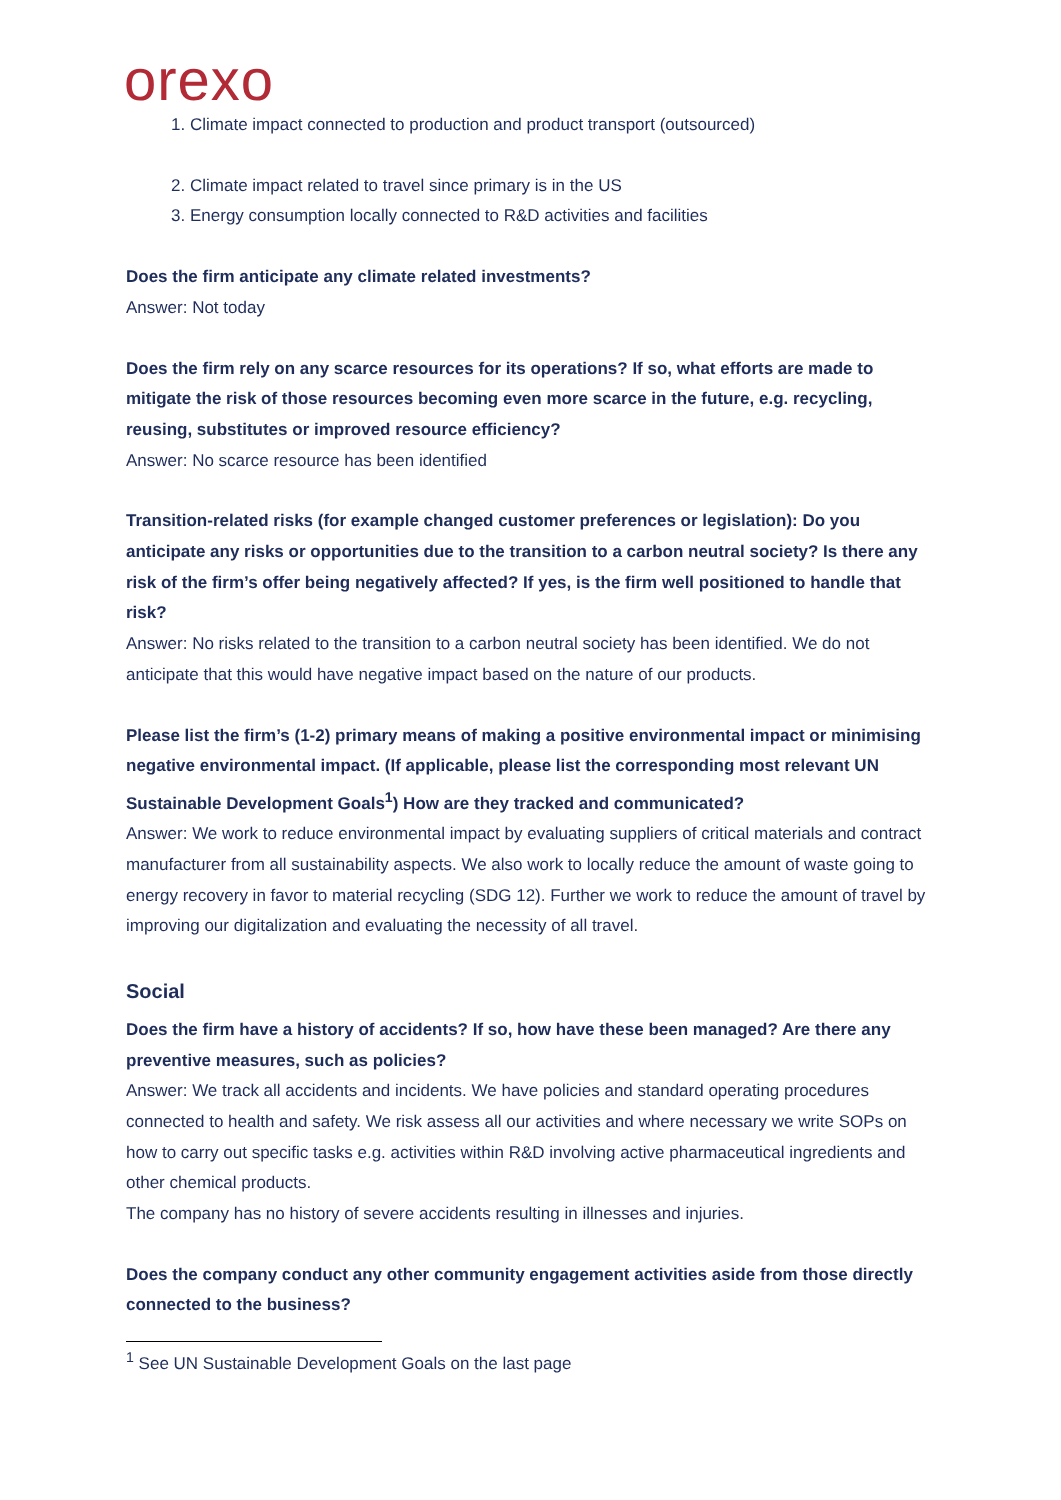orexo
1. Climate impact connected to production and product transport (outsourced)
2. Climate impact related to travel since primary is in the US
3. Energy consumption locally connected to R&D activities and facilities
Does the firm anticipate any climate related investments?
Answer: Not today
Does the firm rely on any scarce resources for its operations? If so, what efforts are made to mitigate the risk of those resources becoming even more scarce in the future, e.g. recycling, reusing, substitutes or improved resource efficiency?
Answer: No scarce resource has been identified
Transition-related risks (for example changed customer preferences or legislation): Do you anticipate any risks or opportunities due to the transition to a carbon neutral society? Is there any risk of the firm’s offer being negatively affected? If yes, is the firm well positioned to handle that risk?
Answer: No risks related to the transition to a carbon neutral society has been identified. We do not anticipate that this would have negative impact based on the nature of our products.
Please list the firm’s (1-2) primary means of making a positive environmental impact or minimising negative environmental impact. (If applicable, please list the corresponding most relevant UN Sustainable Development Goals<sup>1</sup>) How are they tracked and communicated?
Answer: We work to reduce environmental impact by evaluating suppliers of critical materials and contract manufacturer from all sustainability aspects. We also work to locally reduce the amount of waste going to energy recovery in favor to material recycling (SDG 12). Further we work to reduce the amount of travel by improving our digitalization and evaluating the necessity of all travel.
Social
Does the firm have a history of accidents? If so, how have these been managed? Are there any preventive measures, such as policies?
Answer: We track all accidents and incidents. We have policies and standard operating procedures connected to health and safety. We risk assess all our activities and where necessary we write SOPs on how to carry out specific tasks e.g. activities within R&D involving active pharmaceutical ingredients and other chemical products.
The company has no history of severe accidents resulting in illnesses and injuries.
Does the company conduct any other community engagement activities aside from those directly connected to the business?
<sup>1</sup> See UN Sustainable Development Goals on the last page